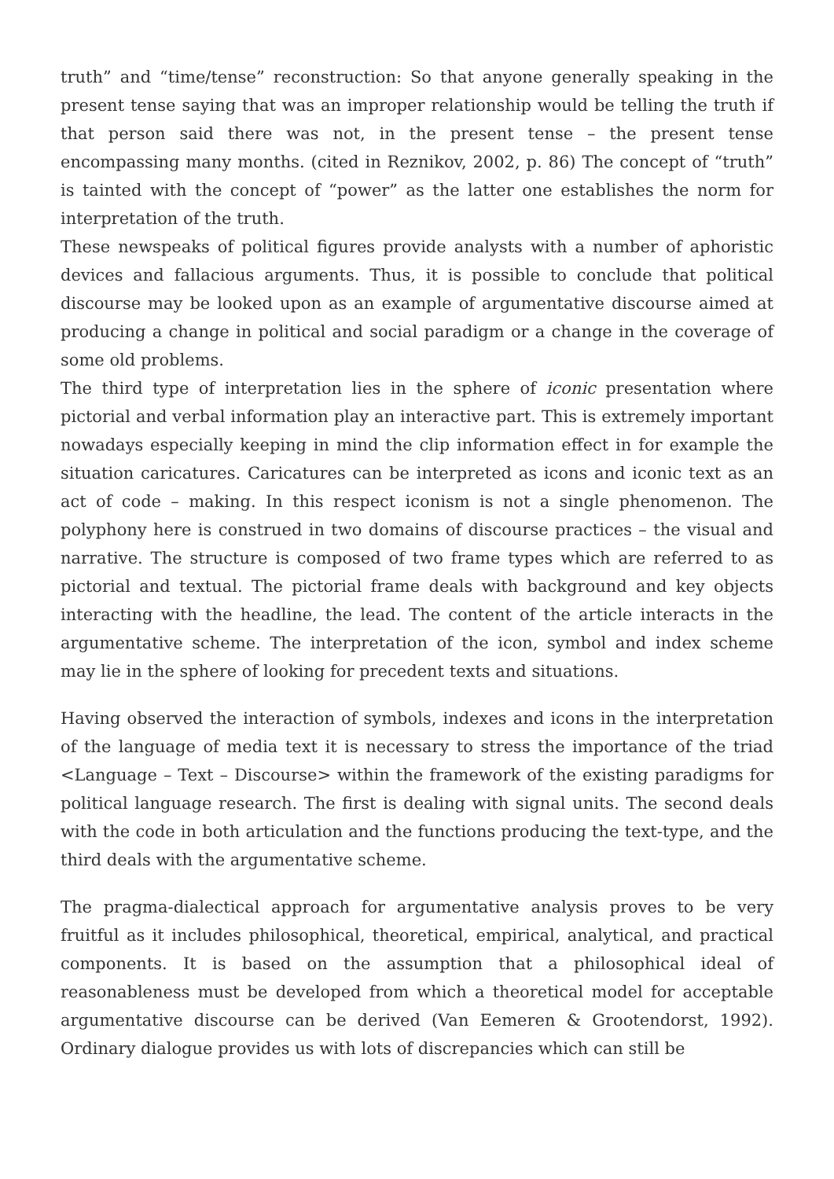truth” and “time/tense” reconstruction: So that anyone generally speaking in the present tense saying that was an improper relationship would be telling the truth if that person said there was not, in the present tense – the present tense encompassing many months. (cited in Reznikov, 2002, p. 86) The concept of “truth” is tainted with the concept of “power” as the latter one establishes the norm for interpretation of the truth.
These newspeaks of political figures provide analysts with a number of aphoristic devices and fallacious arguments. Thus, it is possible to conclude that political discourse may be looked upon as an example of argumentative discourse aimed at producing a change in political and social paradigm or a change in the coverage of some old problems.
The third type of interpretation lies in the sphere of iconic presentation where pictorial and verbal information play an interactive part. This is extremely important nowadays especially keeping in mind the clip information effect in for example the situation caricatures. Caricatures can be interpreted as icons and iconic text as an act of code – making. In this respect iconism is not a single phenomenon. The polyphony here is construed in two domains of discourse practices – the visual and narrative. The structure is composed of two frame types which are referred to as pictorial and textual. The pictorial frame deals with background and key objects interacting with the headline, the lead. The content of the article interacts in the argumentative scheme. The interpretation of the icon, symbol and index scheme may lie in the sphere of looking for precedent texts and situations.
Having observed the interaction of symbols, indexes and icons in the interpretation of the language of media text it is necessary to stress the importance of the triad <Language – Text – Discourse> within the framework of the existing paradigms for political language research. The first is dealing with signal units. The second deals with the code in both articulation and the functions producing the text-type, and the third deals with the argumentative scheme.
The pragma-dialectical approach for argumentative analysis proves to be very fruitful as it includes philosophical, theoretical, empirical, analytical, and practical components. It is based on the assumption that a philosophical ideal of reasonableness must be developed from which a theoretical model for acceptable argumentative discourse can be derived (Van Eemeren & Grootendorst, 1992). Ordinary dialogue provides us with lots of discrepancies which can still be